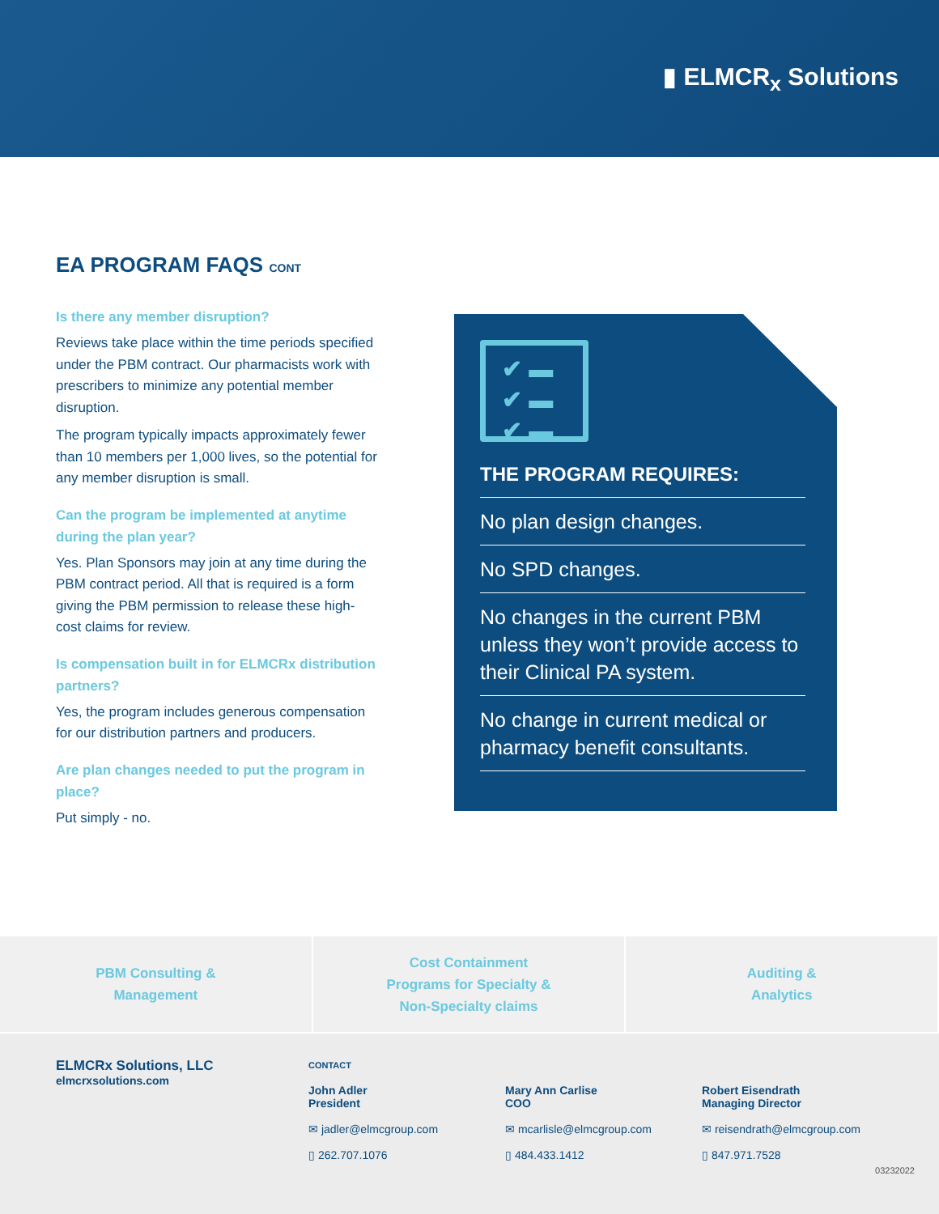▮ ELMCR<sub>x</sub> Solutions
EA PROGRAM FAQS CONT
Is there any member disruption?
Reviews take place within the time periods specified under the PBM contract. Our pharmacists work with prescribers to minimize any potential member disruption.
The program typically impacts approximately fewer than 10 members per 1,000 lives, so the potential for any member disruption is small.
Can the program be implemented at anytime during the plan year?
Yes. Plan Sponsors may join at any time during the PBM contract period. All that is required is a form giving the PBM permission to release these high-cost claims for review.
Is compensation built in for ELMCRx distribution partners?
Yes, the program includes generous compensation for our distribution partners and producers.
Are plan changes needed to put the program in place?
Put simply - no.
✔ ▬
✔ ▬
✔ ▬
THE PROGRAM REQUIRES:
No plan design changes.
No SPD changes.
No changes in the current PBM unless they won’t provide access to their Clinical PA system.
No change in current medical or pharmacy benefit consultants.
PBM Consulting &
Management
Cost Containment
Programs for Specialty &
Non-Specialty claims
Auditing &
Analytics
ELMCRx Solutions, LLC
elmcrxsolutions.com
CONTACT
John Adler
President
✉ jadler@elmcgroup.com
▯ 262.707.1076
Mary Ann Carlise
COO
✉ mcarlisle@elmcgroup.com
▯ 484.433.1412
Robert Eisendrath
Managing Director
✉ reisendrath@elmcgroup.com
▯ 847.971.7528
03232022